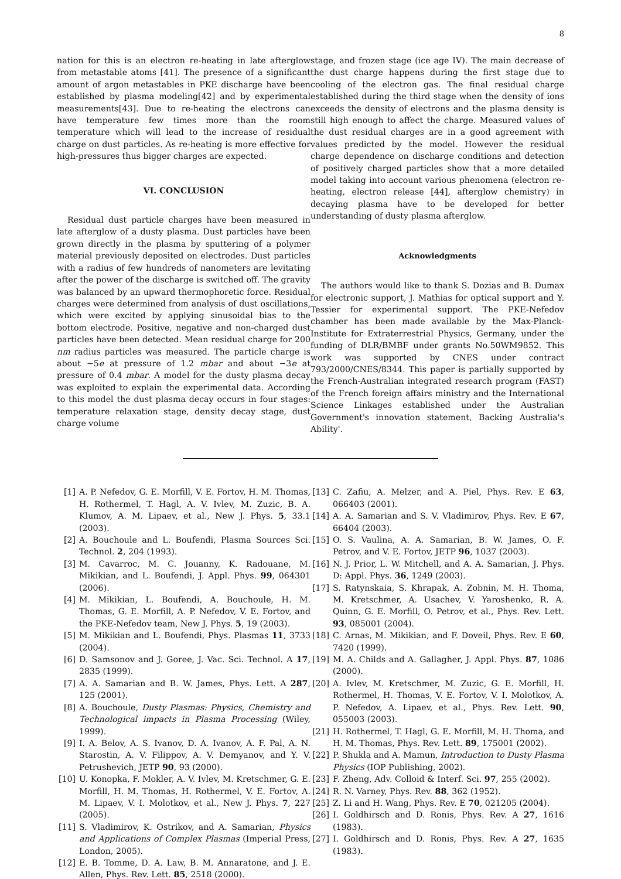8
nation for this is an electron re-heating in late afterglow from metastable atoms [41]. The presence of a significant amount of argon metastables in PKE discharge have been established by plasma modeling[42] and by experimental measurements[43]. Due to re-heating the electrons can have temperature few times more than the room temperature which will lead to the increase of residual charge on dust particles. As re-heating is more effective for high-pressures thus bigger charges are expected.
VI. CONCLUSION
Residual dust particle charges have been measured in late afterglow of a dusty plasma. Dust particles have been grown directly in the plasma by sputtering of a polymer material previously deposited on electrodes. Dust particles with a radius of few hundreds of nanometers are levitating after the power of the discharge is switched off. The gravity was balanced by an upward thermophoretic force. Residual charges were determined from analysis of dust oscillations, which were excited by applying sinusoidal bias to the bottom electrode. Positive, negative and non-charged dust particles have been detected. Mean residual charge for 200 nm radius particles was measured. The particle charge is about −5e at pressure of 1.2 mbar and about −3e at pressure of 0.4 mbar. A model for the dusty plasma decay was exploited to explain the experimental data. According to this model the dust plasma decay occurs in four stages: temperature relaxation stage, density decay stage, dust charge volume
stage, and frozen stage (ice age IV). The main decrease of the dust charge happens during the first stage due to cooling of the electron gas. The final residual charge established during the third stage when the density of ions exceeds the density of electrons and the plasma density is still high enough to affect the charge. Measured values of the dust residual charges are in a good agreement with values predicted by the model. However the residual charge dependence on discharge conditions and detection of positively charged particles show that a more detailed model taking into account various phenomena (electron re-heating, electron release [44], afterglow chemistry) in decaying plasma have to be developed for better understanding of dusty plasma afterglow.
Acknowledgments
The authors would like to thank S. Dozias and B. Dumax for electronic support, J. Mathias for optical support and Y. Tessier for experimental support. The PKE-Nefedov chamber has been made available by the Max-Planck-Institute for Extraterrestrial Physics, Germany, under the funding of DLR/BMBF under grants No.50WM9852. This work was supported by CNES under contract 793/2000/CNES/8344. This paper is partially supported by the French-Australian integrated research program (FAST) of the French foreign affairs ministry and the International Science Linkages established under the Australian Government's innovation statement, Backing Australia's Ability'.
[1] A. P. Nefedov, G. E. Morfill, V. E. Fortov, H. M. Thomas, H. Rothermel, T. Hagl, A. V. Ivlev, M. Zuzic, B. A. Klumov, A. M. Lipaev, et al., New J. Phys. 5, 33.1 (2003).
[2] A. Bouchoule and L. Boufendi, Plasma Sources Sci. Technol. 2, 204 (1993).
[3] M. Cavarroc, M. C. Jouanny, K. Radouane, M. Mikikian, and L. Boufendi, J. Appl. Phys. 99, 064301 (2006).
[4] M. Mikikian, L. Boufendi, A. Bouchoule, H. M. Thomas, G. E. Morfill, A. P. Nefedov, V. E. Fortov, and the PKE-Nefedov team, New J. Phys. 5, 19 (2003).
[5] M. Mikikian and L. Boufendi, Phys. Plasmas 11, 3733 (2004).
[6] D. Samsonov and J. Goree, J. Vac. Sci. Technol. A 17, 2835 (1999).
[7] A. A. Samarian and B. W. James, Phys. Lett. A 287, 125 (2001).
[8] A. Bouchoule, Dusty Plasmas: Physics, Chemistry and Technological impacts in Plasma Processing (Wiley, 1999).
[9] I. A. Belov, A. S. Ivanov, D. A. Ivanov, A. F. Pal, A. N. Starostin, A. V. Filippov, A. V. Demyanov, and Y. V. Petrushevich, JETP 90, 93 (2000).
[10] U. Konopka, F. Mokler, A. V. Ivlev, M. Kretschmer, G. E. Morfill, H. M. Thomas, H. Rothermel, V. E. Fortov, A. M. Lipaev, V. I. Molotkov, et al., New J. Phys. 7, 227 (2005).
[11] S. Vladimirov, K. Ostrikov, and A. Samarian, Physics and Applications of Complex Plasmas (Imperial Press, London, 2005).
[12] E. B. Tomme, D. A. Law, B. M. Annaratone, and J. E. Allen, Phys. Rev. Lett. 85, 2518 (2000).
[13] C. Zafiu, A. Melzer, and A. Piel, Phys. Rev. E 63, 066403 (2001).
[14] A. A. Samarian and S. V. Vladimirov, Phys. Rev. E 67, 66404 (2003).
[15] O. S. Vaulina, A. A. Samarian, B. W. James, O. F. Petrov, and V. E. Fortov, JETP 96, 1037 (2003).
[16] N. J. Prior, L. W. Mitchell, and A. A. Samarian, J. Phys. D: Appl. Phys. 36, 1249 (2003).
[17] S. Ratynskaia, S. Khrapak, A. Zobnin, M. H. Thoma, M. Kretschmer, A. Usachev, V. Yaroshenko, R. A. Quinn, G. E. Morfill, O. Petrov, et al., Phys. Rev. Lett. 93, 085001 (2004).
[18] C. Arnas, M. Mikikian, and F. Doveil, Phys. Rev. E 60, 7420 (1999).
[19] M. A. Childs and A. Gallagher, J. Appl. Phys. 87, 1086 (2000).
[20] A. Ivlev, M. Kretschmer, M. Zuzic, G. E. Morfill, H. Rothermel, H. Thomas, V. E. Fortov, V. I. Molotkov, A. P. Nefedov, A. Lipaev, et al., Phys. Rev. Lett. 90, 055003 (2003).
[21] H. Rothermel, T. Hagl, G. E. Morfill, M. H. Thoma, and H. M. Thomas, Phys. Rev. Lett. 89, 175001 (2002).
[22] P. Shukla and A. Mamun, Introduction to Dusty Plasma Physics (IOP Publishing, 2002).
[23] F. Zheng, Adv. Colloid & Interf. Sci. 97, 255 (2002).
[24] R. N. Varney, Phys. Rev. 88, 362 (1952).
[25] Z. Li and H. Wang, Phys. Rev. E 70, 021205 (2004).
[26] I. Goldhirsch and D. Ronis, Phys. Rev. A 27, 1616 (1983).
[27] I. Goldhirsch and D. Ronis, Phys. Rev. A 27, 1635 (1983).